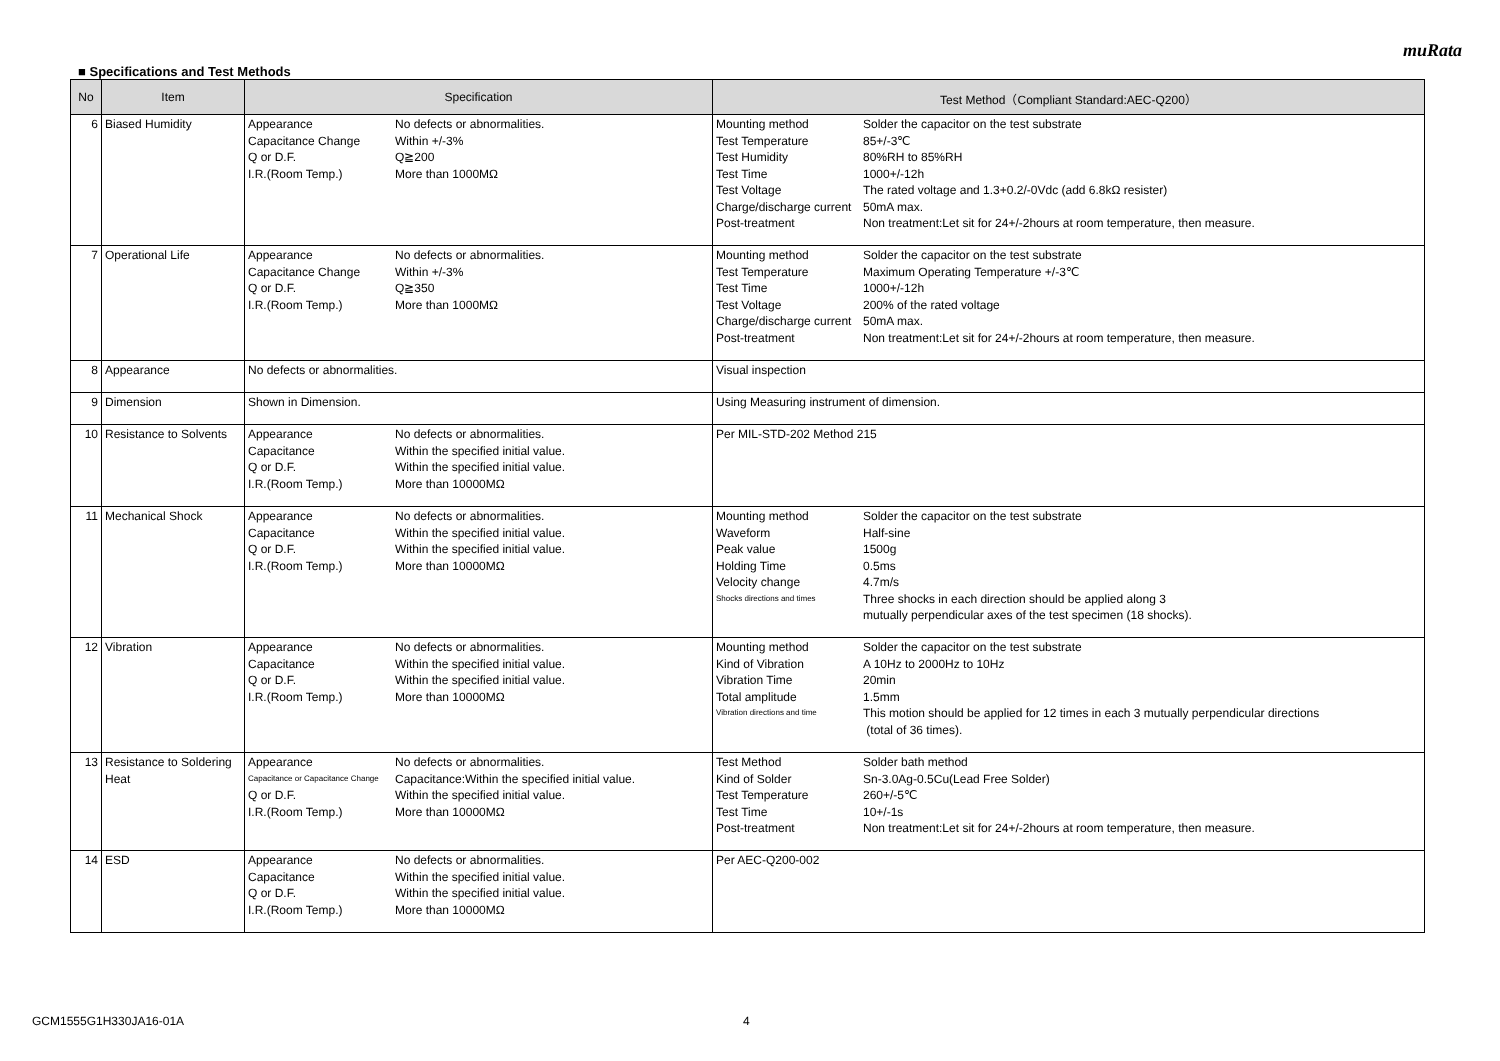muRata
■ Specifications and Test Methods
| No | Item | Specification | Test Method（Compliant Standard:AEC-Q200） |
| --- | --- | --- | --- |
| 6 | Biased Humidity | / Appearance / No defects or abnormalities. / / Capacitance Change / Within +/-3% / / Q or D.F. / Q≧200 / / I.R.(Room Temp.) / More than 1000MΩ / | / Mounting method / Solder the capacitor on the test substrate / / Test Temperature / 85+/-3℃ / / Test Humidity / 80%RH to 85%RH / / Test Time / 1000+/-12h / / Test Voltage / The rated voltage and 1.3+0.2/-0Vdc (add 6.8kΩ resister) / / Charge/discharge current / 50mA max. / / Post-treatment / Non treatment:Let sit for 24+/-2hours at room temperature, then measure. / |
| 7 | Operational Life | / Appearance / No defects or abnormalities. / / Capacitance Change / Within +/-3% / / Q or D.F. / Q≧350 / / I.R.(Room Temp.) / More than 1000MΩ / | / Mounting method / Solder the capacitor on the test substrate / / Test Temperature / Maximum Operating Temperature +/-3℃ / / Test Time / 1000+/-12h / / Test Voltage / 200% of the rated voltage / / Charge/discharge current / 50mA max. / / Post-treatment / Non treatment:Let sit for 24+/-2hours at room temperature, then measure. / |
| 8 | Appearance | No defects or abnormalities. | Visual inspection |
| 9 | Dimension | Shown in Dimension. | Using Measuring instrument of dimension. |
| 10 | Resistance to Solvents | / Appearance / No defects or abnormalities. / / Capacitance / Within the specified initial value. / / Q or D.F. / Within the specified initial value. / / I.R.(Room Temp.) / More than 10000MΩ / | Per MIL-STD-202 Method 215 |
| 11 | Mechanical Shock | / Appearance / No defects or abnormalities. / / Capacitance / Within the specified initial value. / / Q or D.F. / Within the specified initial value. / / I.R.(Room Temp.) / More than 10000MΩ / | / Mounting method / Solder the capacitor on the test substrate / / Waveform / Half-sine / / Peak value / 1500g / / Holding Time / 0.5ms / / Velocity change / 4.7m/s / / Shocks directions and times / Three shocks in each direction should be applied along 3 / / / mutually perpendicular axes of the test specimen (18 shocks). / |
| 12 | Vibration | / Appearance / No defects or abnormalities. / / Capacitance / Within the specified initial value. / / Q or D.F. / Within the specified initial value. / / I.R.(Room Temp.) / More than 10000MΩ / | / Mounting method / Solder the capacitor on the test substrate / / Kind of Vibration / A 10Hz to 2000Hz to 10Hz / / Vibration Time / 20min / / Total amplitude / 1.5mm / / Vibration directions and time / This motion should be applied for 12 times in each 3 mutually perpendicular directions / / / (total of 36 times). / |
| 13 | Resistance to Soldering Heat | / Appearance / No defects or abnormalities. / / Capacitance or Capacitance Change / Capacitance:Within the specified initial value. / / Q or D.F. / Within the specified initial value. / / I.R.(Room Temp.) / More than 10000MΩ / | / Test Method / Solder bath method / / Kind of Solder / Sn-3.0Ag-0.5Cu(Lead Free Solder) / / Test Temperature / 260+/-5℃ / / Test Time / 10+/-1s / / Post-treatment / Non treatment:Let sit for 24+/-2hours at room temperature, then measure. / |
| 14 | ESD | / Appearance / No defects or abnormalities. / / Capacitance / Within the specified initial value. / / Q or D.F. / Within the specified initial value. / / I.R.(Room Temp.) / More than 10000MΩ / | Per AEC-Q200-002 |
GCM1555G1H330JA16-01A 4